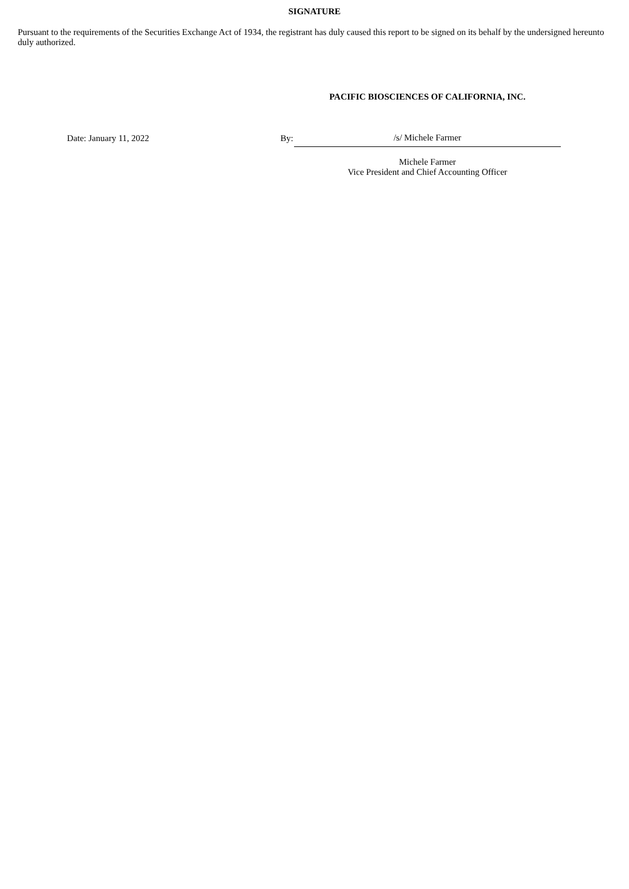SIGNATURE
Pursuant to the requirements of the Securities Exchange Act of 1934, the registrant has duly caused this report to be signed on its behalf by the undersigned hereunto duly authorized.
PACIFIC BIOSCIENCES OF CALIFORNIA, INC.
| | Date: January 11, 2022 | By: | /s/ Michele Farmer |
Michele Farmer
Vice President and Chief Accounting Officer